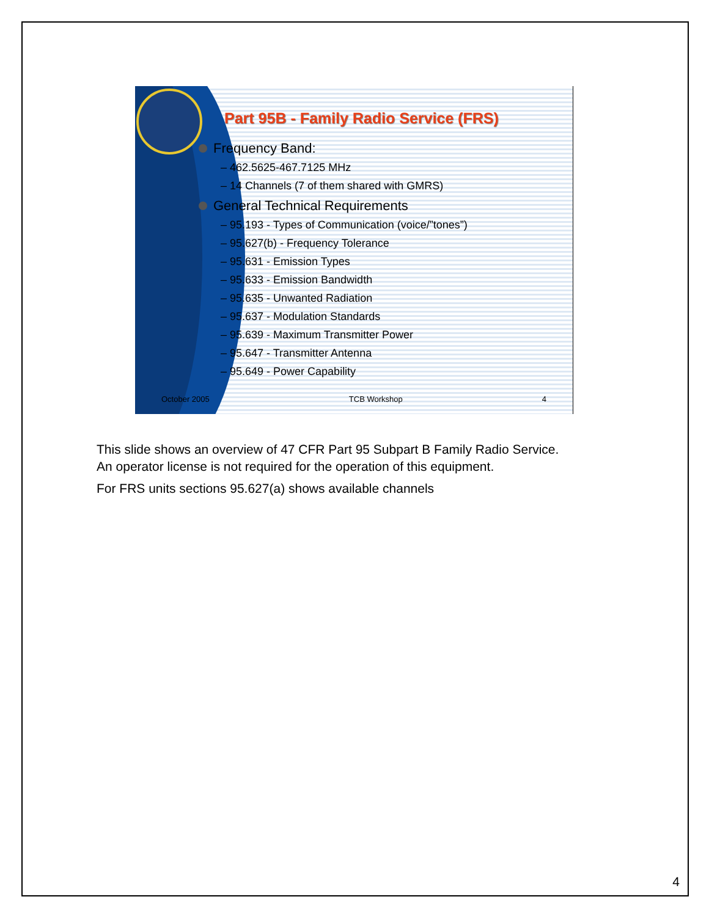Part 95B - Family Radio Service (FRS)
Frequency Band:
– 462.5625-467.7125 MHz
– 14 Channels (7 of them shared with GMRS)
General Technical Requirements
– 95.193 - Types of Communication (voice/”tones”)
– 95.627(b) - Frequency Tolerance
– 95.631 - Emission Types
– 95.633 - Emission Bandwidth
– 95.635 - Unwanted Radiation
– 95.637 - Modulation Standards
– 95.639 - Maximum Transmitter Power
– 95.647 - Transmitter Antenna
– 95.649 - Power Capability
October 2005 TCB Workshop 4
This slide shows an overview of 47 CFR Part 95 Subpart B Family Radio Service.
An operator license is not required for the operation of this equipment.
For FRS units sections 95.627(a) shows available channels
4